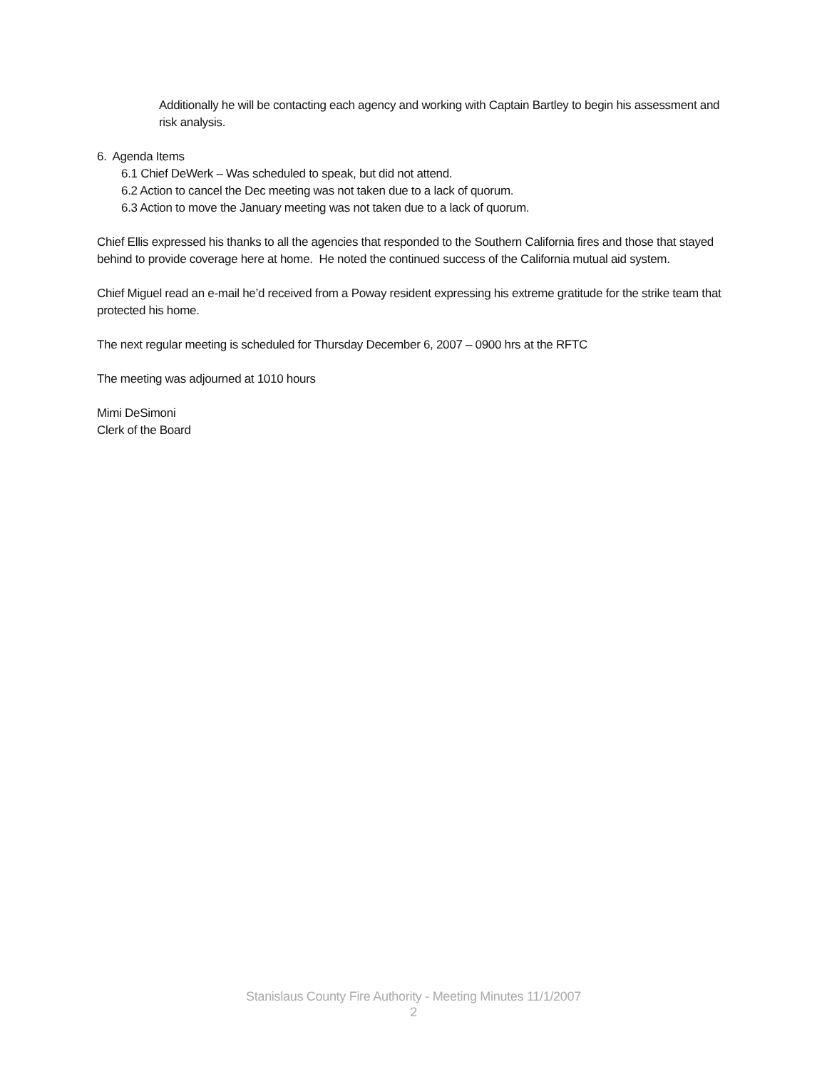Additionally he will be contacting each agency and working with Captain Bartley to begin his assessment and risk analysis.
6. Agenda Items
6.1 Chief DeWerk – Was scheduled to speak, but did not attend.
6.2 Action to cancel the Dec meeting was not taken due to a lack of quorum.
6.3 Action to move the January meeting was not taken due to a lack of quorum.
Chief Ellis expressed his thanks to all the agencies that responded to the Southern California fires and those that stayed behind to provide coverage here at home. He noted the continued success of the California mutual aid system.
Chief Miguel read an e-mail he’d received from a Poway resident expressing his extreme gratitude for the strike team that protected his home.
The next regular meeting is scheduled for Thursday December 6, 2007 – 0900 hrs at the RFTC
The meeting was adjourned at 1010 hours
Mimi DeSimoni
Clerk of the Board
Stanislaus County Fire Authority - Meeting Minutes 11/1/2007
2